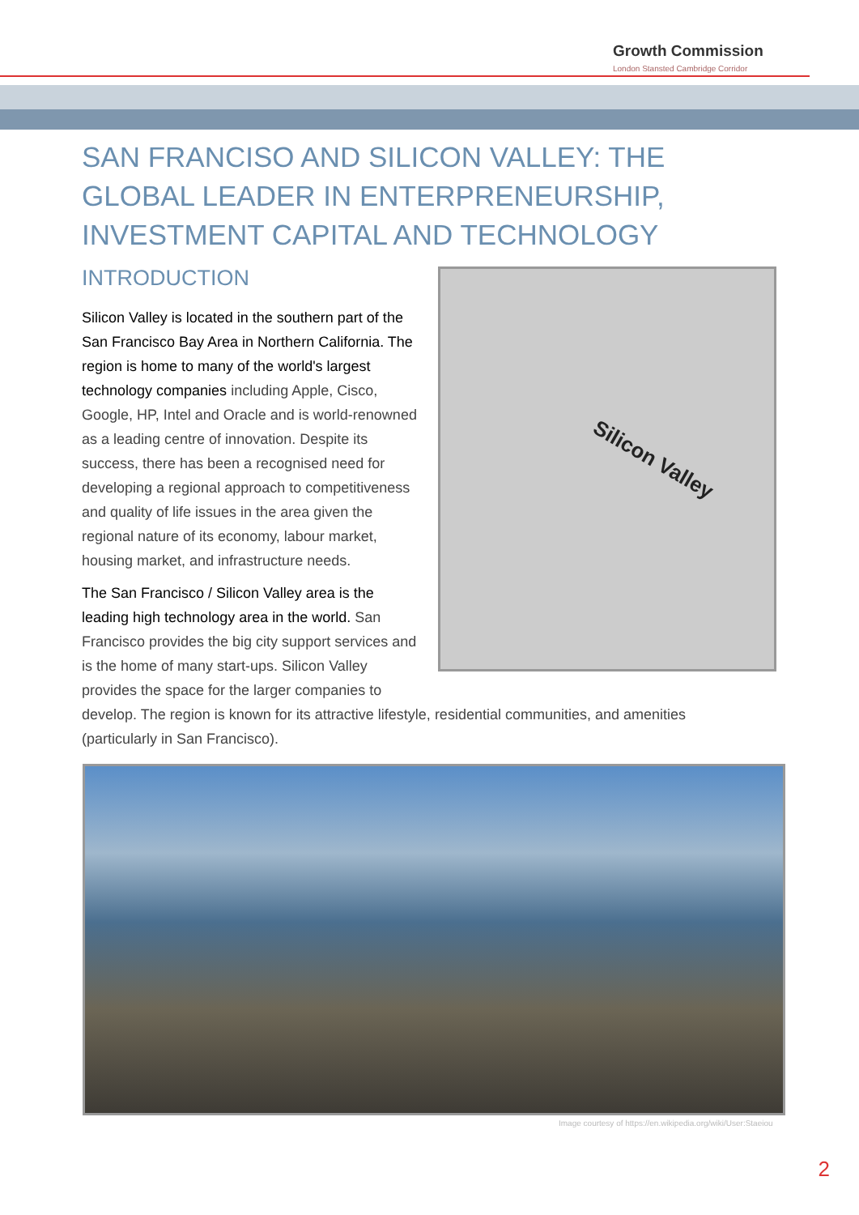Growth Commission
London Stansted Cambridge Corridor
SAN FRANCISO AND SILICON VALLEY: THE GLOBAL LEADER IN ENTERPRENEURSHIP, INVESTMENT CAPITAL AND TECHNOLOGY
INTRODUCTION
Silicon Valley
Silicon Valley is located in the southern part of the San Francisco Bay Area in Northern California. The region is home to many of the world's largest technology companies including Apple, Cisco, Google, HP, Intel and Oracle and is world-renowned as a leading centre of innovation. Despite its success, there has been a recognised need for developing a regional approach to competitiveness and quality of life issues in the area given the regional nature of its economy, labour market, housing market, and infrastructure needs.
The San Francisco / Silicon Valley area is the leading high technology area in the world. San Francisco provides the big city support services and is the home of many start-ups. Silicon Valley provides the space for the larger companies to develop. The region is known for its attractive lifestyle, residential communities, and amenities (particularly in San Francisco).
Image courtesy of https://en.wikipedia.org/wiki/User:Staeiou
2